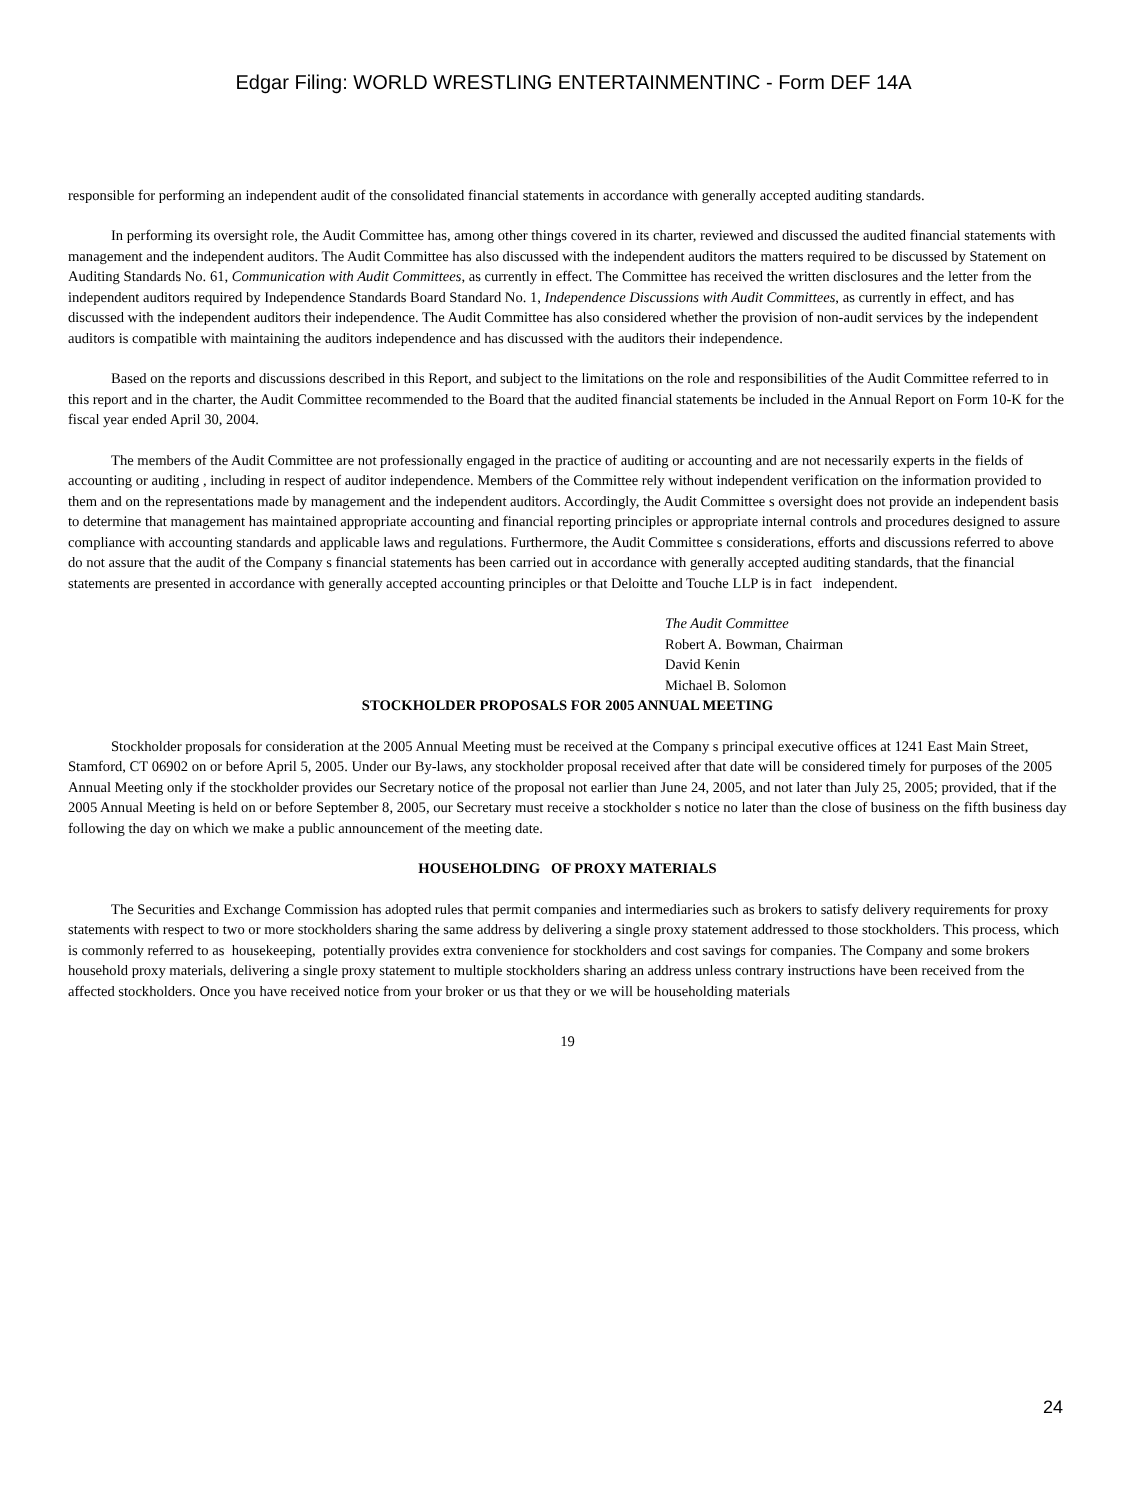Edgar Filing: WORLD WRESTLING ENTERTAINMENTINC - Form DEF 14A
responsible for performing an independent audit of the consolidated financial statements in accordance with generally accepted auditing standards.
In performing its oversight role, the Audit Committee has, among other things covered in its charter, reviewed and discussed the audited financial statements with management and the independent auditors. The Audit Committee has also discussed with the independent auditors the matters required to be discussed by Statement on Auditing Standards No. 61, Communication with Audit Committees, as currently in effect. The Committee has received the written disclosures and the letter from the independent auditors required by Independence Standards Board Standard No. 1, Independence Discussions with Audit Committees, as currently in effect, and has discussed with the independent auditors their independence. The Audit Committee has also considered whether the provision of non-audit services by the independent auditors is compatible with maintaining the auditors independence and has discussed with the auditors their independence.
Based on the reports and discussions described in this Report, and subject to the limitations on the role and responsibilities of the Audit Committee referred to in this report and in the charter, the Audit Committee recommended to the Board that the audited financial statements be included in the Annual Report on Form 10-K for the fiscal year ended April 30, 2004.
The members of the Audit Committee are not professionally engaged in the practice of auditing or accounting and are not necessarily experts in the fields of accounting or auditing , including in respect of auditor independence. Members of the Committee rely without independent verification on the information provided to them and on the representations made by management and the independent auditors. Accordingly, the Audit Committee s oversight does not provide an independent basis to determine that management has maintained appropriate accounting and financial reporting principles or appropriate internal controls and procedures designed to assure compliance with accounting standards and applicable laws and regulations. Furthermore, the Audit Committee s considerations, efforts and discussions referred to above do not assure that the audit of the Company s financial statements has been carried out in accordance with generally accepted auditing standards, that the financial statements are presented in accordance with generally accepted accounting principles or that Deloitte and Touche LLP is in fact independent.
The Audit Committee
Robert A. Bowman, Chairman
David Kenin
Michael B. Solomon
STOCKHOLDER PROPOSALS FOR 2005 ANNUAL MEETING
Stockholder proposals for consideration at the 2005 Annual Meeting must be received at the Company s principal executive offices at 1241 East Main Street, Stamford, CT 06902 on or before April 5, 2005. Under our By-laws, any stockholder proposal received after that date will be considered timely for purposes of the 2005 Annual Meeting only if the stockholder provides our Secretary notice of the proposal not earlier than June 24, 2005, and not later than July 25, 2005; provided, that if the 2005 Annual Meeting is held on or before September 8, 2005, our Secretary must receive a stockholder s notice no later than the close of business on the fifth business day following the day on which we make a public announcement of the meeting date.
HOUSEHOLDING OF PROXY MATERIALS
The Securities and Exchange Commission has adopted rules that permit companies and intermediaries such as brokers to satisfy delivery requirements for proxy statements with respect to two or more stockholders sharing the same address by delivering a single proxy statement addressed to those stockholders. This process, which is commonly referred to as housekeeping, potentially provides extra convenience for stockholders and cost savings for companies. The Company and some brokers household proxy materials, delivering a single proxy statement to multiple stockholders sharing an address unless contrary instructions have been received from the affected stockholders. Once you have received notice from your broker or us that they or we will be householding materials
19
24